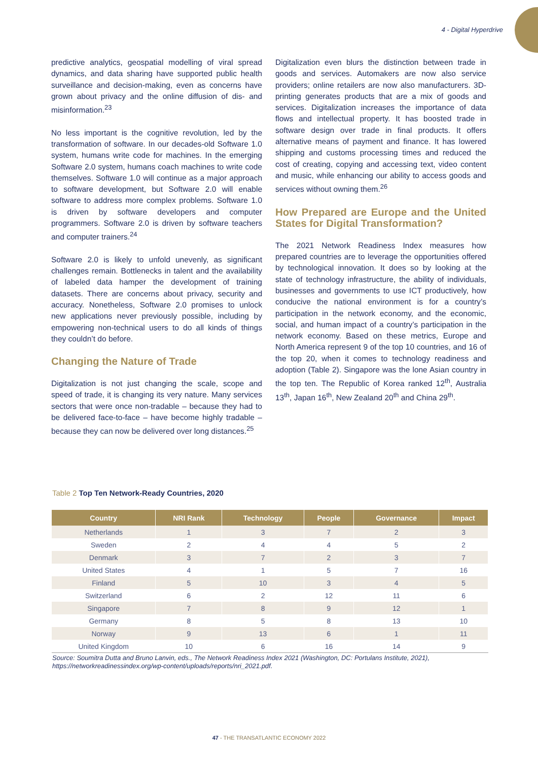4 - Digital Hyperdrive
predictive analytics, geospatial modelling of viral spread dynamics, and data sharing have supported public health surveillance and decision-making, even as concerns have grown about privacy and the online diffusion of dis- and misinformation.<sup>23</sup>
No less important is the cognitive revolution, led by the transformation of software. In our decades-old Software 1.0 system, humans write code for machines. In the emerging Software 2.0 system, humans coach machines to write code themselves. Software 1.0 will continue as a major approach to software development, but Software 2.0 will enable software to address more complex problems. Software 1.0 is driven by software developers and computer programmers. Software 2.0 is driven by software teachers and computer trainers.<sup>24</sup>
Software 2.0 is likely to unfold unevenly, as significant challenges remain. Bottlenecks in talent and the availability of labeled data hamper the development of training datasets. There are concerns about privacy, security and accuracy. Nonetheless, Software 2.0 promises to unlock new applications never previously possible, including by empowering non-technical users to do all kinds of things they couldn’t do before.
Changing the Nature of Trade
Digitalization is not just changing the scale, scope and speed of trade, it is changing its very nature. Many services sectors that were once non-tradable – because they had to be delivered face-to-face – have become highly tradable – because they can now be delivered over long distances.<sup>25</sup>
Digitalization even blurs the distinction between trade in goods and services. Automakers are now also service providers; online retailers are now also manufacturers. 3D-printing generates products that are a mix of goods and services. Digitalization increases the importance of data flows and intellectual property. It has boosted trade in software design over trade in final products. It offers alternative means of payment and finance. It has lowered shipping and customs processing times and reduced the cost of creating, copying and accessing text, video content and music, while enhancing our ability to access goods and services without owning them.<sup>26</sup>
How Prepared are Europe and the United States for Digital Transformation?
The 2021 Network Readiness Index measures how prepared countries are to leverage the opportunities offered by technological innovation. It does so by looking at the state of technology infrastructure, the ability of individuals, businesses and governments to use ICT productively, how conducive the national environment is for a country’s participation in the network economy, and the economic, social, and human impact of a country’s participation in the network economy. Based on these metrics, Europe and North America represent 9 of the top 10 countries, and 16 of the top 20, when it comes to technology readiness and adoption (Table 2). Singapore was the lone Asian country in the top ten. The Republic of Korea ranked 12<sup>th</sup>, Australia 13<sup>th</sup>, Japan 16<sup>th</sup>, New Zealand 20<sup>th</sup> and China 29<sup>th</sup>.
Table 2 Top Ten Network-Ready Countries, 2020
| Country | NRI Rank | Technology | People | Governance | Impact |
| --- | --- | --- | --- | --- | --- |
| Netherlands | 1 | 3 | 7 | 2 | 3 |
| Sweden | 2 | 4 | 4 | 5 | 2 |
| Denmark | 3 | 7 | 2 | 3 | 7 |
| United States | 4 | 1 | 5 | 7 | 16 |
| Finland | 5 | 10 | 3 | 4 | 5 |
| Switzerland | 6 | 2 | 12 | 11 | 6 |
| Singapore | 7 | 8 | 9 | 12 | 1 |
| Germany | 8 | 5 | 8 | 13 | 10 |
| Norway | 9 | 13 | 6 | 1 | 11 |
| United Kingdom | 10 | 6 | 16 | 14 | 9 |
Source: Soumitra Dutta and Bruno Lanvin, eds., The Network Readiness Index 2021 (Washington, DC: Portulans Institute, 2021), https://networkreadinessindex.org/wp-content/uploads/reports/nri_2021.pdf.
47 - THE TRANSATLANTIC ECONOMY 2022